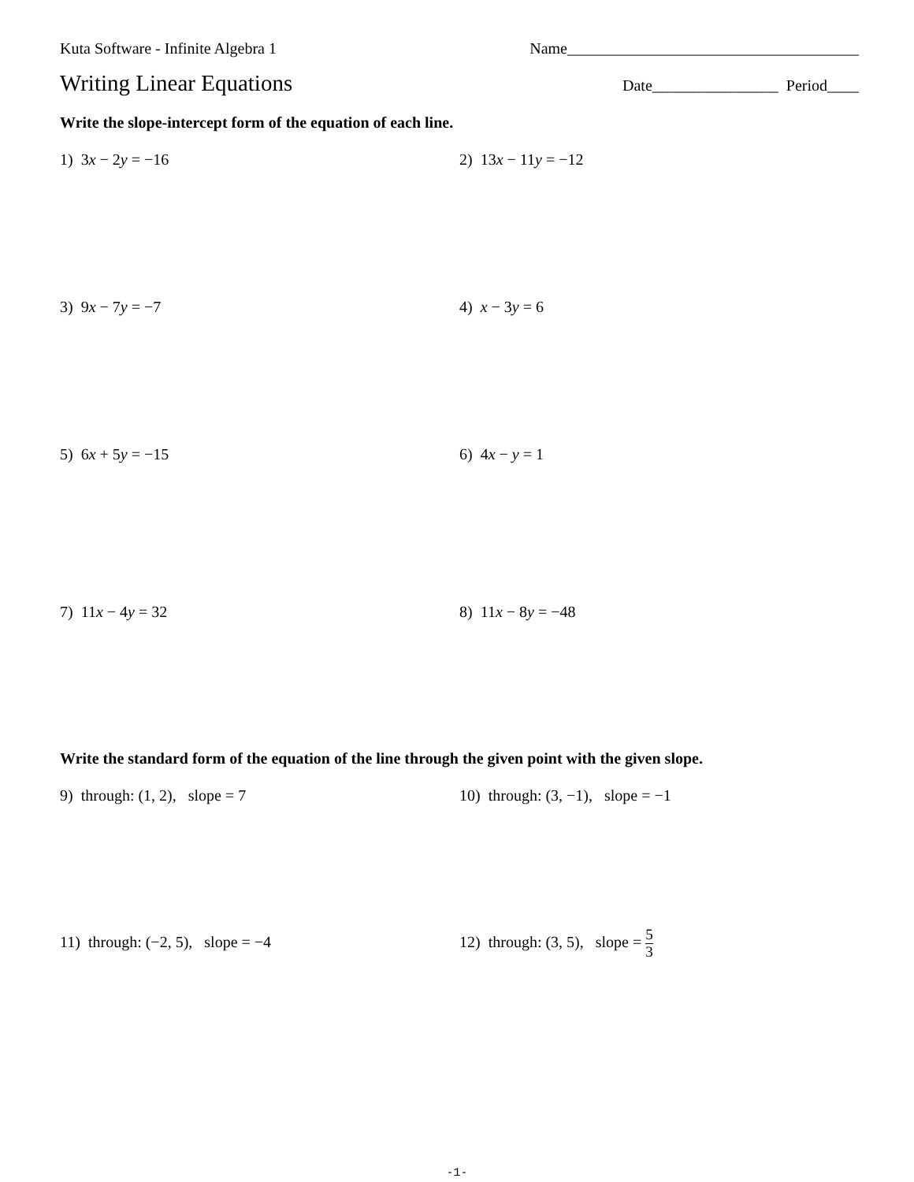Kuta Software - Infinite Algebra 1 Name_____________________________________
Writing Linear Equations
Date________________ Period____
Write the slope-intercept form of the equation of each line.
1) 3x − 2y = −16 2) 13x − 11y = −12
3) 9x − 7y = −7 4) x − 3y = 6
5) 6x + 5y = −15 6) 4x − y = 1
7) 11x − 4y = 32 8) 11x − 8y = −48
Write the standard form of the equation of the line through the given point with the given slope.
9) through: (1, 2), slope = 7 10) through: (3, −1), slope = −1
11) through: (−2, 5), slope = −4
12) through: (3, 5), slope = 5 3
-1-